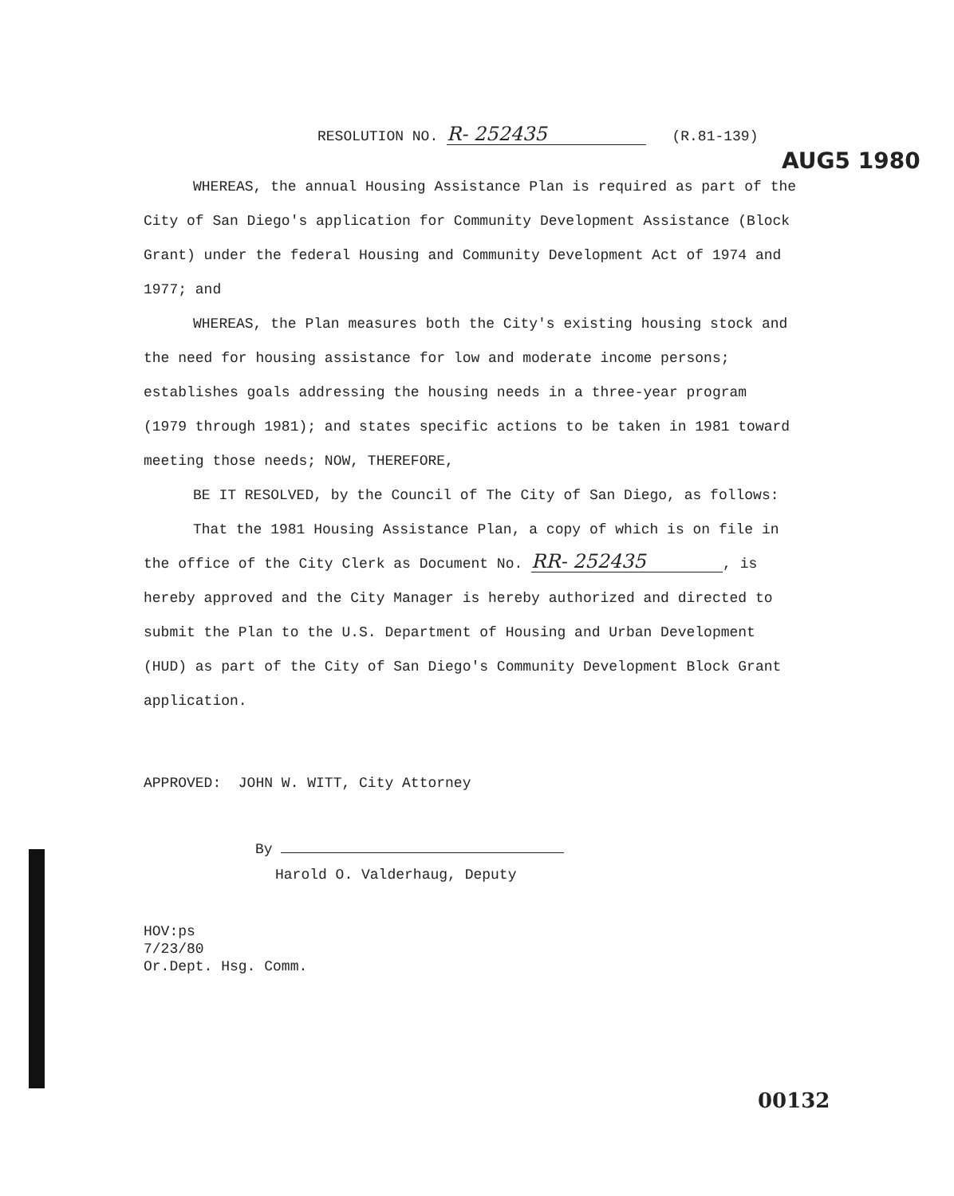AUG5 1980
RESOLUTION NO. R- 252435 (R.81-139)
WHEREAS, the annual Housing Assistance Plan is required as part of the City of San Diego's application for Community Development Assistance (Block Grant) under the federal Housing and Community Development Act of 1974 and 1977; and
WHEREAS, the Plan measures both the City's existing housing stock and the need for housing assistance for low and moderate income persons; establishes goals addressing the housing needs in a three-year program (1979 through 1981); and states specific actions to be taken in 1981 toward meeting those needs; NOW, THEREFORE,
BE IT RESOLVED, by the Council of The City of San Diego, as follows:
That the 1981 Housing Assistance Plan, a copy of which is on file in the office of the City Clerk as Document No. RR- 252435, is hereby approved and the City Manager is hereby authorized and directed to submit the Plan to the U.S. Department of Housing and Urban Development (HUD) as part of the City of San Diego's Community Development Block Grant application.
APPROVED: JOHN W. WITT, City Attorney
By
Harold O. Valderhaug, Deputy
HOV:ps
7/23/80
Or.Dept. Hsg. Comm.
00132